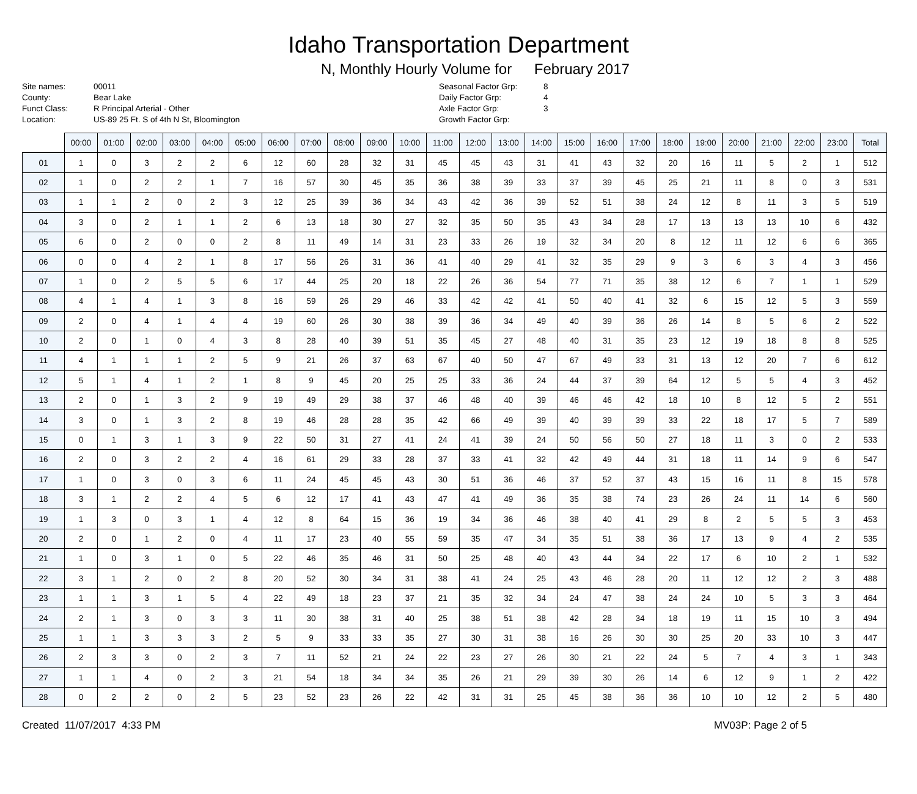Idaho Transportation Department
N, Monthly Hourly Volume for February 2017
Site names:
County:
Funct Class:
Location:
00011
Bear Lake
R Principal Arterial - Other
US-89 25 Ft. S of 4th N St, Bloomington
Seasonal Factor Grp:
Daily Factor Grp:
Axle Factor Grp:
Growth Factor Grp:
8
4
3
| | 00:00 | 01:00 | 02:00 | 03:00 | 04:00 | 05:00 | 06:00 | 07:00 | 08:00 | 09:00 | 10:00 | 11:00 | 12:00 | 13:00 | 14:00 | 15:00 | 16:00 | 17:00 | 18:00 | 19:00 | 20:00 | 21:00 | 22:00 | 23:00 | Total |
| --- | --- | --- | --- | --- | --- | --- | --- | --- | --- | --- | --- | --- | --- | --- | --- | --- | --- | --- | --- | --- | --- | --- | --- | --- | --- |
| 01 | 1 | 0 | 3 | 2 | 2 | 6 | 12 | 60 | 28 | 32 | 31 | 45 | 45 | 43 | 31 | 41 | 43 | 32 | 20 | 16 | 11 | 5 | 2 | 1 | 512 |
| 02 | 1 | 0 | 2 | 2 | 1 | 7 | 16 | 57 | 30 | 45 | 35 | 36 | 38 | 39 | 33 | 37 | 39 | 45 | 25 | 21 | 11 | 8 | 0 | 3 | 531 |
| 03 | 1 | 1 | 2 | 0 | 2 | 3 | 12 | 25 | 39 | 36 | 34 | 43 | 42 | 36 | 39 | 52 | 51 | 38 | 24 | 12 | 8 | 11 | 3 | 5 | 519 |
| 04 | 3 | 0 | 2 | 1 | 1 | 2 | 6 | 13 | 18 | 30 | 27 | 32 | 35 | 50 | 35 | 43 | 34 | 28 | 17 | 13 | 13 | 13 | 10 | 6 | 432 |
| 05 | 6 | 0 | 2 | 0 | 0 | 2 | 8 | 11 | 49 | 14 | 31 | 23 | 33 | 26 | 19 | 32 | 34 | 20 | 8 | 12 | 11 | 12 | 6 | 6 | 365 |
| 06 | 0 | 0 | 4 | 2 | 1 | 8 | 17 | 56 | 26 | 31 | 36 | 41 | 40 | 29 | 41 | 32 | 35 | 29 | 9 | 3 | 6 | 3 | 4 | 3 | 456 |
| 07 | 1 | 0 | 2 | 5 | 5 | 6 | 17 | 44 | 25 | 20 | 18 | 22 | 26 | 36 | 54 | 77 | 71 | 35 | 38 | 12 | 6 | 7 | 1 | 1 | 529 |
| 08 | 4 | 1 | 4 | 1 | 3 | 8 | 16 | 59 | 26 | 29 | 46 | 33 | 42 | 42 | 41 | 50 | 40 | 41 | 32 | 6 | 15 | 12 | 5 | 3 | 559 |
| 09 | 2 | 0 | 4 | 1 | 4 | 4 | 19 | 60 | 26 | 30 | 38 | 39 | 36 | 34 | 49 | 40 | 39 | 36 | 26 | 14 | 8 | 5 | 6 | 2 | 522 |
| 10 | 2 | 0 | 1 | 0 | 4 | 3 | 8 | 28 | 40 | 39 | 51 | 35 | 45 | 27 | 48 | 40 | 31 | 35 | 23 | 12 | 19 | 18 | 8 | 8 | 525 |
| 11 | 4 | 1 | 1 | 1 | 2 | 5 | 9 | 21 | 26 | 37 | 63 | 67 | 40 | 50 | 47 | 67 | 49 | 33 | 31 | 13 | 12 | 20 | 7 | 6 | 612 |
| 12 | 5 | 1 | 4 | 1 | 2 | 1 | 8 | 9 | 45 | 20 | 25 | 25 | 33 | 36 | 24 | 44 | 37 | 39 | 64 | 12 | 5 | 5 | 4 | 3 | 452 |
| 13 | 2 | 0 | 1 | 3 | 2 | 9 | 19 | 49 | 29 | 38 | 37 | 46 | 48 | 40 | 39 | 46 | 46 | 42 | 18 | 10 | 8 | 12 | 5 | 2 | 551 |
| 14 | 3 | 0 | 1 | 3 | 2 | 8 | 19 | 46 | 28 | 28 | 35 | 42 | 66 | 49 | 39 | 40 | 39 | 39 | 33 | 22 | 18 | 17 | 5 | 7 | 589 |
| 15 | 0 | 1 | 3 | 1 | 3 | 9 | 22 | 50 | 31 | 27 | 41 | 24 | 41 | 39 | 24 | 50 | 56 | 50 | 27 | 18 | 11 | 3 | 0 | 2 | 533 |
| 16 | 2 | 0 | 3 | 2 | 2 | 4 | 16 | 61 | 29 | 33 | 28 | 37 | 33 | 41 | 32 | 42 | 49 | 44 | 31 | 18 | 11 | 14 | 9 | 6 | 547 |
| 17 | 1 | 0 | 3 | 0 | 3 | 6 | 11 | 24 | 45 | 45 | 43 | 30 | 51 | 36 | 46 | 37 | 52 | 37 | 43 | 15 | 16 | 11 | 8 | 15 | 578 |
| 18 | 3 | 1 | 2 | 2 | 4 | 5 | 6 | 12 | 17 | 41 | 43 | 47 | 41 | 49 | 36 | 35 | 38 | 74 | 23 | 26 | 24 | 11 | 14 | 6 | 560 |
| 19 | 1 | 3 | 0 | 3 | 1 | 4 | 12 | 8 | 64 | 15 | 36 | 19 | 34 | 36 | 46 | 38 | 40 | 41 | 29 | 8 | 2 | 5 | 5 | 3 | 453 |
| 20 | 2 | 0 | 1 | 2 | 0 | 4 | 11 | 17 | 23 | 40 | 55 | 59 | 35 | 47 | 34 | 35 | 51 | 38 | 36 | 17 | 13 | 9 | 4 | 2 | 535 |
| 21 | 1 | 0 | 3 | 1 | 0 | 5 | 22 | 46 | 35 | 46 | 31 | 50 | 25 | 48 | 40 | 43 | 44 | 34 | 22 | 17 | 6 | 10 | 2 | 1 | 532 |
| 22 | 3 | 1 | 2 | 0 | 2 | 8 | 20 | 52 | 30 | 34 | 31 | 38 | 41 | 24 | 25 | 43 | 46 | 28 | 20 | 11 | 12 | 12 | 2 | 3 | 488 |
| 23 | 1 | 1 | 3 | 1 | 5 | 4 | 22 | 49 | 18 | 23 | 37 | 21 | 35 | 32 | 34 | 24 | 47 | 38 | 24 | 24 | 10 | 5 | 3 | 3 | 464 |
| 24 | 2 | 1 | 3 | 0 | 3 | 3 | 11 | 30 | 38 | 31 | 40 | 25 | 38 | 51 | 38 | 42 | 28 | 34 | 18 | 19 | 11 | 15 | 10 | 3 | 494 |
| 25 | 1 | 1 | 3 | 3 | 3 | 2 | 5 | 9 | 33 | 33 | 35 | 27 | 30 | 31 | 38 | 16 | 26 | 30 | 30 | 25 | 20 | 33 | 10 | 3 | 447 |
| 26 | 2 | 3 | 3 | 0 | 2 | 3 | 7 | 11 | 52 | 21 | 24 | 22 | 23 | 27 | 26 | 30 | 21 | 22 | 24 | 5 | 7 | 4 | 3 | 1 | 343 |
| 27 | 1 | 1 | 4 | 0 | 2 | 3 | 21 | 54 | 18 | 34 | 34 | 35 | 26 | 21 | 29 | 39 | 30 | 26 | 14 | 6 | 12 | 9 | 1 | 2 | 422 |
| 28 | 0 | 2 | 2 | 0 | 2 | 5 | 23 | 52 | 23 | 26 | 22 | 42 | 31 | 31 | 25 | 45 | 38 | 36 | 36 | 10 | 10 | 12 | 2 | 5 | 480 |
Created 11/07/2017 4:33 PM MV03P: Page 2 of 5